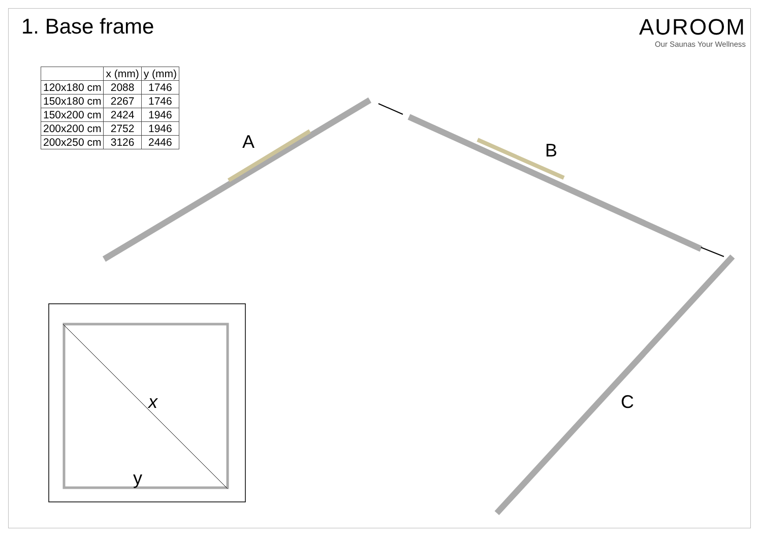1. Base frame AUROOM
Our Saunas Your Wellness
| | x (mm) | y (mm) |
| --- | --- | --- |
| 120x180 cm | 2088 | 1746 |
| 150x180 cm | 2267 | 1746 |
| 150x200 cm | 2424 | 1946 |
| 200x200 cm | 2752 | 1946 |
| 200x250 cm | 3126 | 2446 |
A B
C
x
y